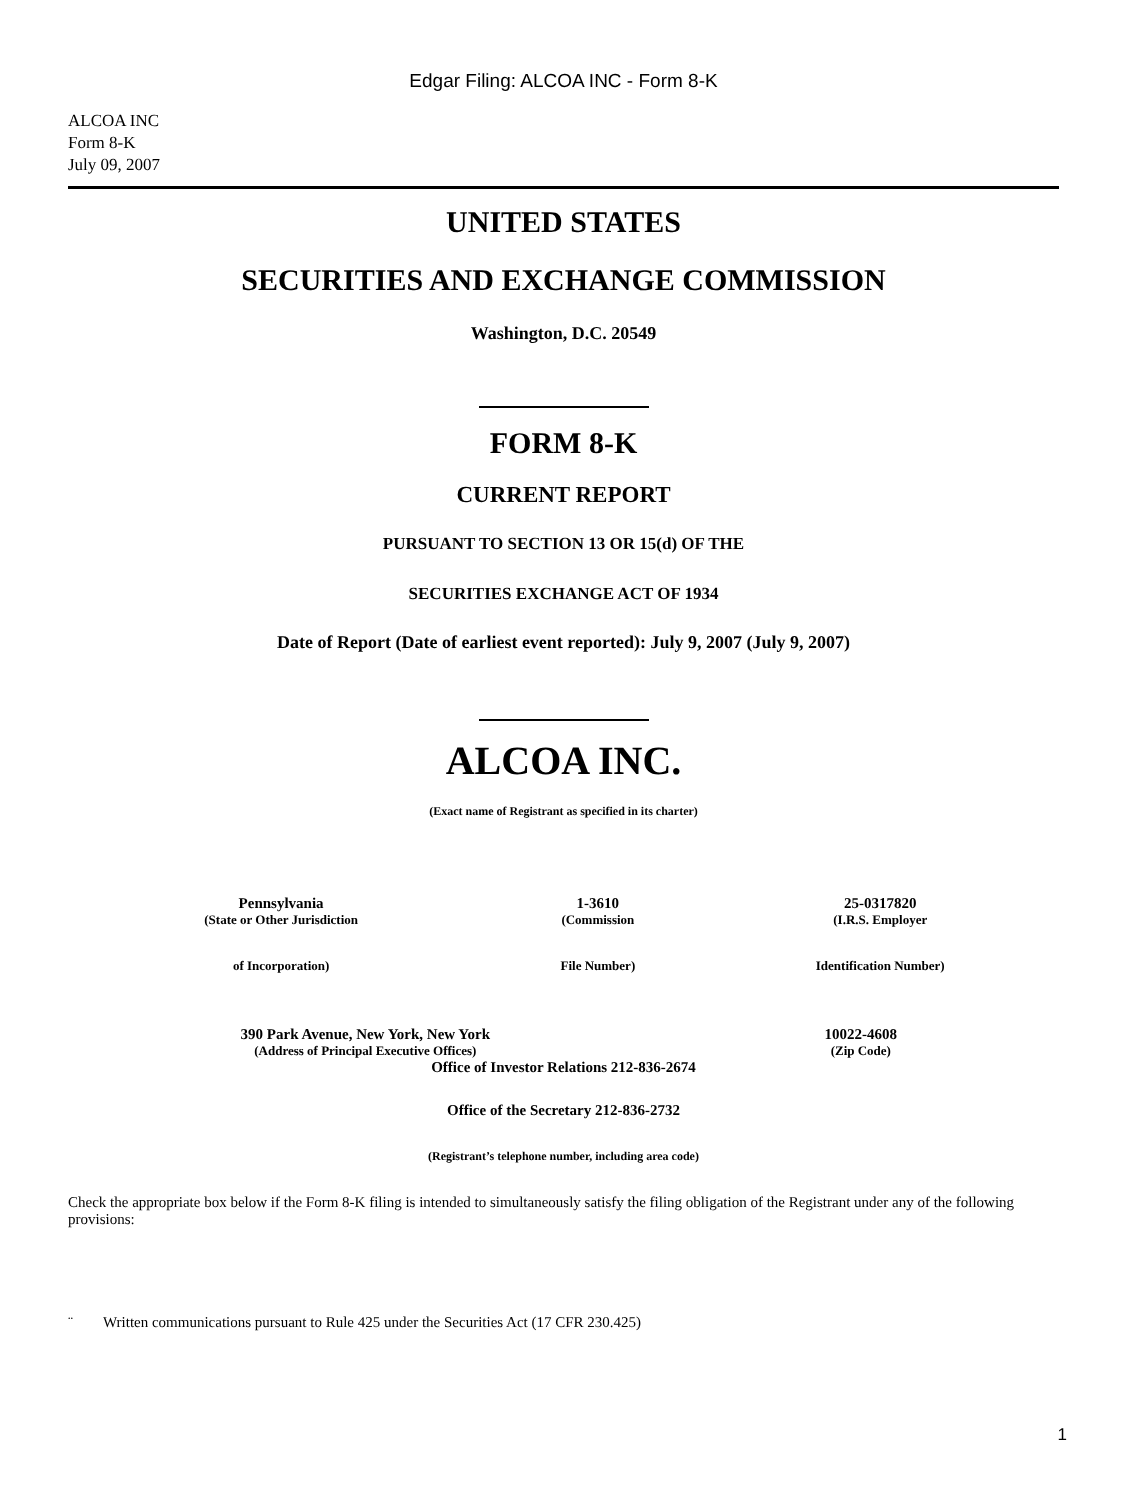Edgar Filing: ALCOA INC - Form 8-K
ALCOA INC
Form 8-K
July 09, 2007
UNITED STATES
SECURITIES AND EXCHANGE COMMISSION
Washington, D.C. 20549
FORM 8-K
CURRENT REPORT
PURSUANT TO SECTION 13 OR 15(d) OF THE
SECURITIES EXCHANGE ACT OF 1934
Date of Report (Date of earliest event reported): July 9, 2007 (July 9, 2007)
ALCOA INC.
(Exact name of Registrant as specified in its charter)
| Pennsylvania | 1-3610 | 25-0317820 |
| (State or Other Jurisdiction | (Commission | (I.R.S. Employer |
| of Incorporation) | File Number) | Identification Number) |
| 390 Park Avenue, New York, New York | 10022-4608 |
| (Address of Principal Executive Offices) | (Zip Code) |
Office of Investor Relations 212-836-2674
Office of the Secretary 212-836-2732
(Registrant’s telephone number, including area code)
Check the appropriate box below if the Form 8-K filing is intended to simultaneously satisfy the filing obligation of the Registrant under any of the following provisions:
¨ Written communications pursuant to Rule 425 under the Securities Act (17 CFR 230.425)
1